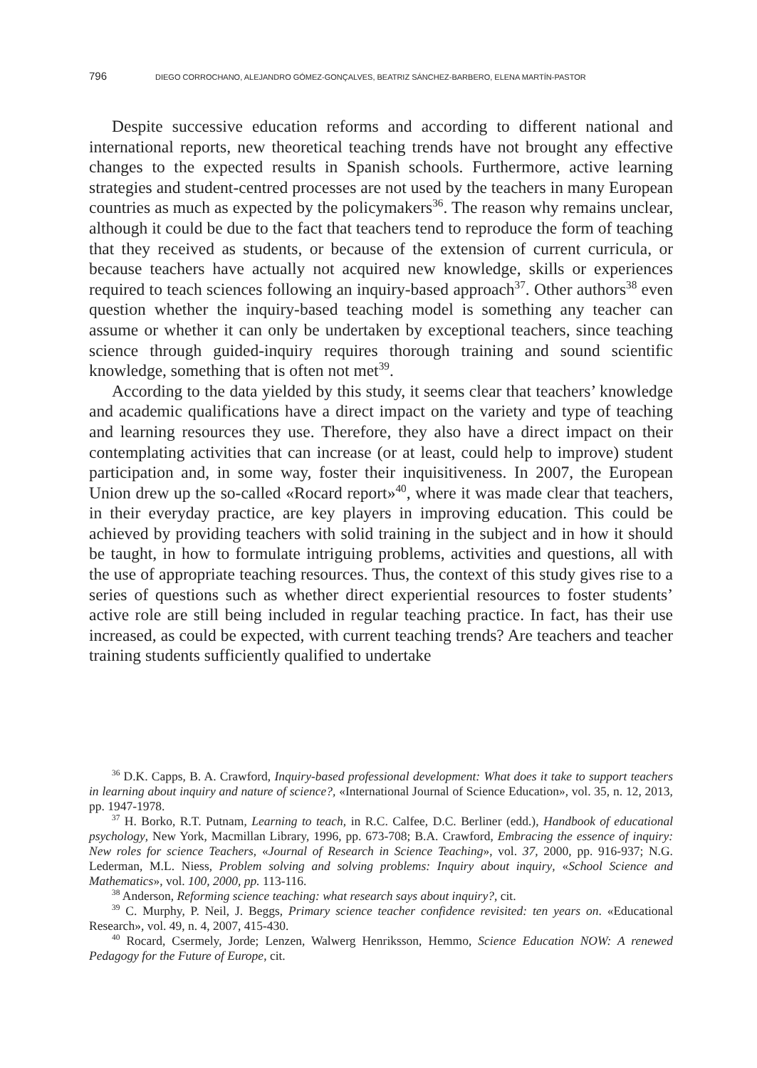796 DIEGO CORROCHANO, ALEJANDRO GÓMEZ-GONÇALVES, BEATRIZ SÁNCHEZ-BARBERO, ELENA MARTÍN-PASTOR
Despite successive education reforms and according to different national and international reports, new theoretical teaching trends have not brought any effective changes to the expected results in Spanish schools. Furthermore, active learning strategies and student-centred processes are not used by the teachers in many European countries as much as expected by the policymakers<sup>36</sup>. The reason why remains unclear, although it could be due to the fact that teachers tend to reproduce the form of teaching that they received as students, or because of the extension of current curricula, or because teachers have actually not acquired new knowledge, skills or experiences required to teach sciences following an inquiry-based approach<sup>37</sup>. Other authors<sup>38</sup> even question whether the inquiry-based teaching model is something any teacher can assume or whether it can only be undertaken by exceptional teachers, since teaching science through guided-inquiry requires thorough training and sound scientific knowledge, something that is often not met<sup>39</sup>.
According to the data yielded by this study, it seems clear that teachers’ knowledge and academic qualifications have a direct impact on the variety and type of teaching and learning resources they use. Therefore, they also have a direct impact on their contemplating activities that can increase (or at least, could help to improve) student participation and, in some way, foster their inquisitiveness. In 2007, the European Union drew up the so-called «Rocard report»<sup>40</sup>, where it was made clear that teachers, in their everyday practice, are key players in improving education. This could be achieved by providing teachers with solid training in the subject and in how it should be taught, in how to formulate intriguing problems, activities and questions, all with the use of appropriate teaching resources. Thus, the context of this study gives rise to a series of questions such as whether direct experiential resources to foster students’ active role are still being included in regular teaching practice. In fact, has their use increased, as could be expected, with current teaching trends? Are teachers and teacher training students sufficiently qualified to undertake
<sup>36</sup> D.K. Capps, B. A. Crawford, Inquiry-based professional development: What does it take to support teachers in learning about inquiry and nature of science?, «International Journal of Science Education», vol. 35, n. 12, 2013, pp. 1947-1978.
<sup>37</sup> H. Borko, R.T. Putnam, Learning to teach, in R.C. Calfee, D.C. Berliner (edd.), Handbook of educational psychology, New York, Macmillan Library, 1996, pp. 673-708; B.A. Crawford, Embracing the essence of inquiry: New roles for science Teachers, «Journal of Research in Science Teaching», vol. 37, 2000, pp. 916-937; N.G. Lederman, M.L. Niess, Problem solving and solving problems: Inquiry about inquiry, «School Science and Mathematics», vol. 100, 2000, pp. 113-116.
<sup>38</sup> Anderson, Reforming science teaching: what research says about inquiry?, cit.
<sup>39</sup> C. Murphy, P. Neil, J. Beggs, Primary science teacher confidence revisited: ten years on. «Educational Research», vol. 49, n. 4, 2007, 415-430.
<sup>40</sup> Rocard, Csermely, Jorde; Lenzen, Walwerg Henriksson, Hemmo, Science Education NOW: A renewed Pedagogy for the Future of Europe, cit.